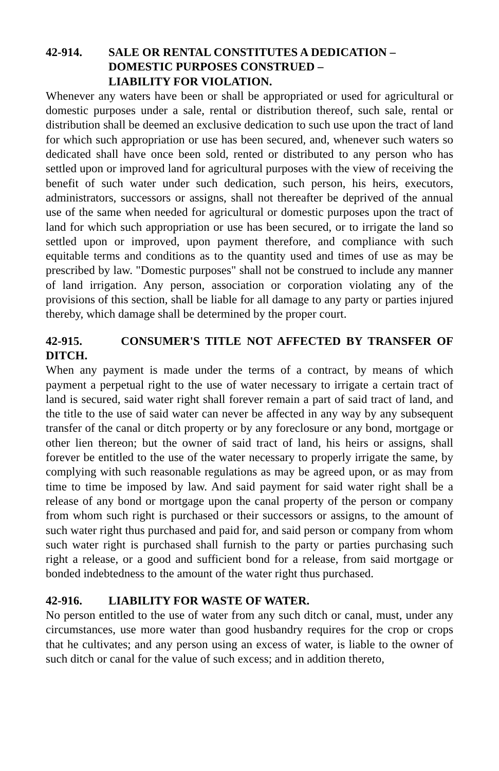42-914. SALE OR RENTAL CONSTITUTES A DEDICATION –
DOMESTIC PURPOSES CONSTRUED –
LIABILITY FOR VIOLATION.
Whenever any waters have been or shall be appropriated or used for agricultural or domestic purposes under a sale, rental or distribution thereof, such sale, rental or distribution shall be deemed an exclusive dedication to such use upon the tract of land for which such appropriation or use has been secured, and, whenever such waters so dedicated shall have once been sold, rented or distributed to any person who has settled upon or improved land for agricultural purposes with the view of receiving the benefit of such water under such dedication, such person, his heirs, executors, administrators, successors or assigns, shall not thereafter be deprived of the annual use of the same when needed for agricultural or domestic purposes upon the tract of land for which such appropriation or use has been secured, or to irrigate the land so settled upon or improved, upon payment therefore, and compliance with such equitable terms and conditions as to the quantity used and times of use as may be prescribed by law. "Domestic purposes" shall not be construed to include any manner of land irrigation. Any person, association or corporation violating any of the provisions of this section, shall be liable for all damage to any party or parties injured thereby, which damage shall be determined by the proper court.
42-915. CONSUMER'S TITLE NOT AFFECTED BY TRANSFER OF DITCH.
When any payment is made under the terms of a contract, by means of which payment a perpetual right to the use of water necessary to irrigate a certain tract of land is secured, said water right shall forever remain a part of said tract of land, and the title to the use of said water can never be affected in any way by any subsequent transfer of the canal or ditch property or by any foreclosure or any bond, mortgage or other lien thereon; but the owner of said tract of land, his heirs or assigns, shall forever be entitled to the use of the water necessary to properly irrigate the same, by complying with such reasonable regulations as may be agreed upon, or as may from time to time be imposed by law. And said payment for said water right shall be a release of any bond or mortgage upon the canal property of the person or company from whom such right is purchased or their successors or assigns, to the amount of such water right thus purchased and paid for, and said person or company from whom such water right is purchased shall furnish to the party or parties purchasing such right a release, or a good and sufficient bond for a release, from said mortgage or bonded indebtedness to the amount of the water right thus purchased.
42-916. LIABILITY FOR WASTE OF WATER.
No person entitled to the use of water from any such ditch or canal, must, under any circumstances, use more water than good husbandry requires for the crop or crops that he cultivates; and any person using an excess of water, is liable to the owner of such ditch or canal for the value of such excess; and in addition thereto,